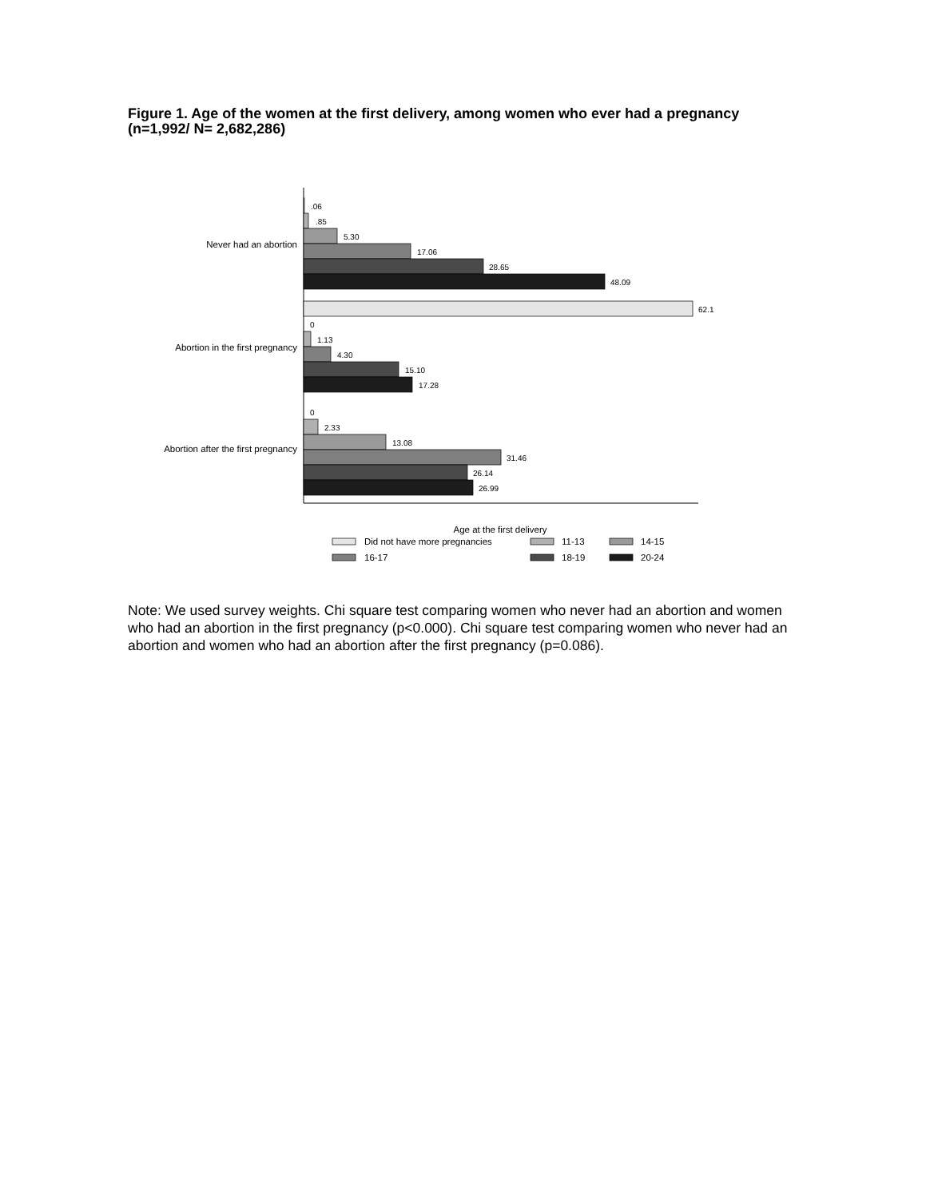Figure 1. Age of the women at the first delivery, among women who ever had a pregnancy (n=1,992/ N= 2,682,286)
Never had an abortion
Abortion in the first pregnancy
Abortion after the first pregnancy
.06
.85
5.30
17.06
28.65
48.09
62.1
0
1.13
4.30
15.10
17.28
0
2.33
13.08
31.46
26.14
26.99
Age at the first delivery
Did not have more pregnancies
11-13
14-15
16-17
18-19
20-24
Note: We used survey weights. Chi square test comparing women who never had an abortion and women who had an abortion in the first pregnancy (p<0.000). Chi square test comparing women who never had an abortion and women who had an abortion after the first pregnancy (p=0.086).